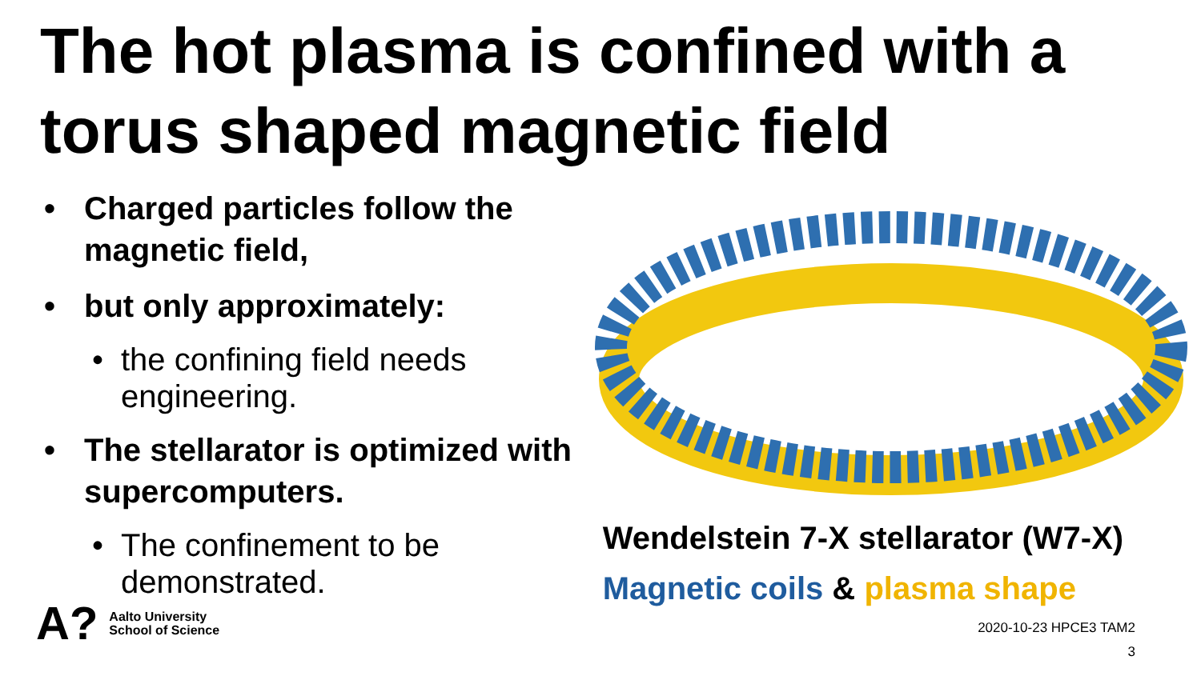The hot plasma is confined with a torus shaped magnetic field
• Charged particles follow the magnetic field,
• but only approximately:
• the confining field needs engineering.
• The stellarator is optimized with supercomputers.
• The confinement to be demonstrated.
Wendelstein 7-X stellarator (W7-X)
Magnetic coils & plasma shape
A? Aalto University
School of Science
2020-10-23 HPCE3 TAM2
3